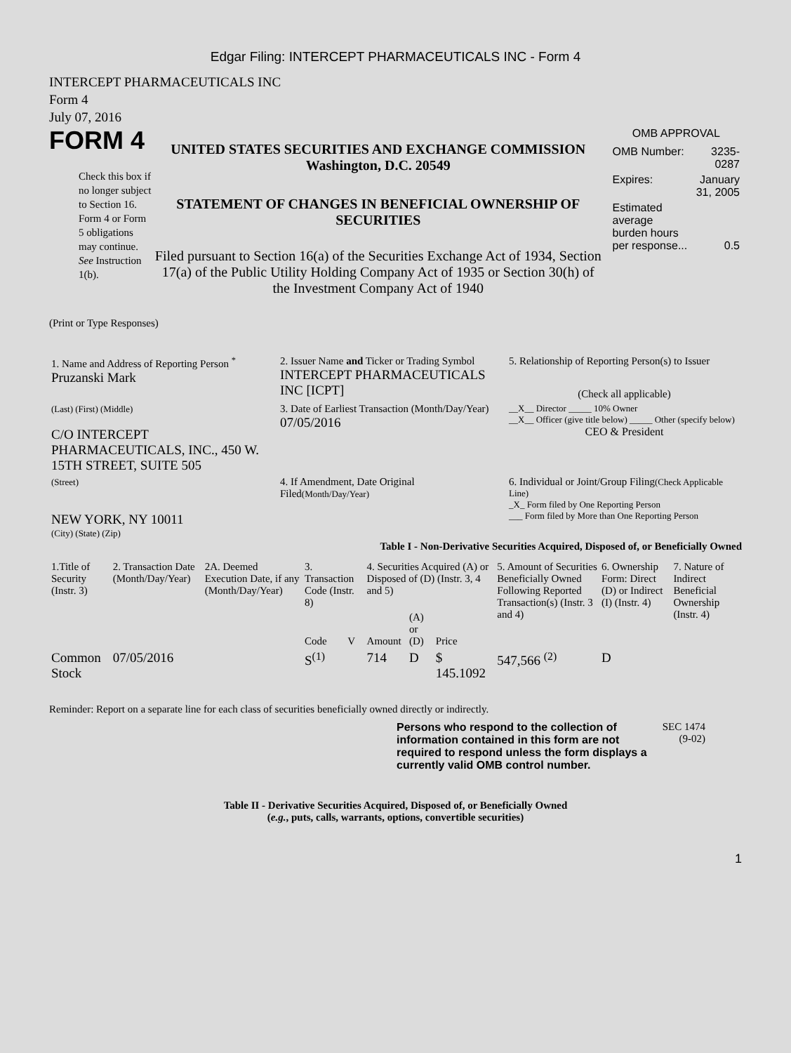Edgar Filing: INTERCEPT PHARMACEUTICALS INC - Form 4
INTERCEPT PHARMACEUTICALS INC
Form 4
July 07, 2016
FORM 4
Check this box if no longer subject to Section 16. Form 4 or Form 5 obligations may continue. See Instruction 1(b).
UNITED STATES SECURITIES AND EXCHANGE COMMISSION
Washington, D.C. 20549
STATEMENT OF CHANGES IN BENEFICIAL OWNERSHIP OF SECURITIES
Filed pursuant to Section 16(a) of the Securities Exchange Act of 1934, Section 17(a) of the Public Utility Holding Company Act of 1935 or Section 30(h) of the Investment Company Act of 1940
OMB APPROVAL
| OMB Number: | 3235-0287 |
| Expires: | January 31, 2005 |
| Estimated average burden hours per response... | 0.5 |
(Print or Type Responses)
| 1. Name and Address of Reporting Person <sup>*</sup> Pruzanski Mark | 2. Issuer Name and Ticker or Trading Symbol INTERCEPT PHARMACEUTICALS INC [ICPT] | 5. Relationship of Reporting Person(s) to Issuer (Check all applicable) |
| (Last) (First) (Middle) C/O INTERCEPT PHARMACEUTICALS, INC., 450 W. 15TH STREET, SUITE 505 | 3. Date of Earliest Transaction (Month/Day/Year) 07/05/2016 | __X__ Director _____ 10% Owner __X__ Officer (give title below) _____ Other (specify below) CEO & President |
| (Street) NEW YORK, NY 10011 (City) (State) (Zip) | 4. If Amendment, Date Original Filed (Month/Day/Year) | 6. Individual or Joint/Group Filing (Check Applicable Line) _X_ Form filed by One Reporting Person ___ Form filed by More than One Reporting Person |
Table I - Non-Derivative Securities Acquired, Disposed of, or Beneficially Owned
| 1.Title of Security (Instr. 3) | 2. Transaction Date (Month/Day/Year) | 2A. Deemed Execution Date, if any (Month/Day/Year) | 3. Transaction Code (Instr. 8) | | 4. Securities Acquired (A) or Disposed of (D) (Instr. 3, 4 and 5) | | | 5. Amount of Securities Beneficially Owned Following Reported Transaction(s) (Instr. 3 and 4) | 6. Ownership Form: Direct (D) or Indirect (I) (Instr. 4) | 7. Nature of Indirect Beneficial Ownership (Instr. 4) |
| --- | --- | --- | --- | --- | --- | --- | --- | --- | --- | --- |
| | | | Code | V | Amount | (A) or (D) | Price | | | |
| Common Stock | 07/05/2016 | | S<sup>(1)</sup> | | 714 | D | $ 145.1092 | 547,566 <sup>(2)</sup> | D | |
Reminder: Report on a separate line for each class of securities beneficially owned directly or indirectly.
Persons who respond to the collection of information contained in this form are not required to respond unless the form displays a currently valid OMB control number.
SEC 1474 (9-02)
Table II - Derivative Securities Acquired, Disposed of, or Beneficially Owned
(e.g., puts, calls, warrants, options, convertible securities)
1